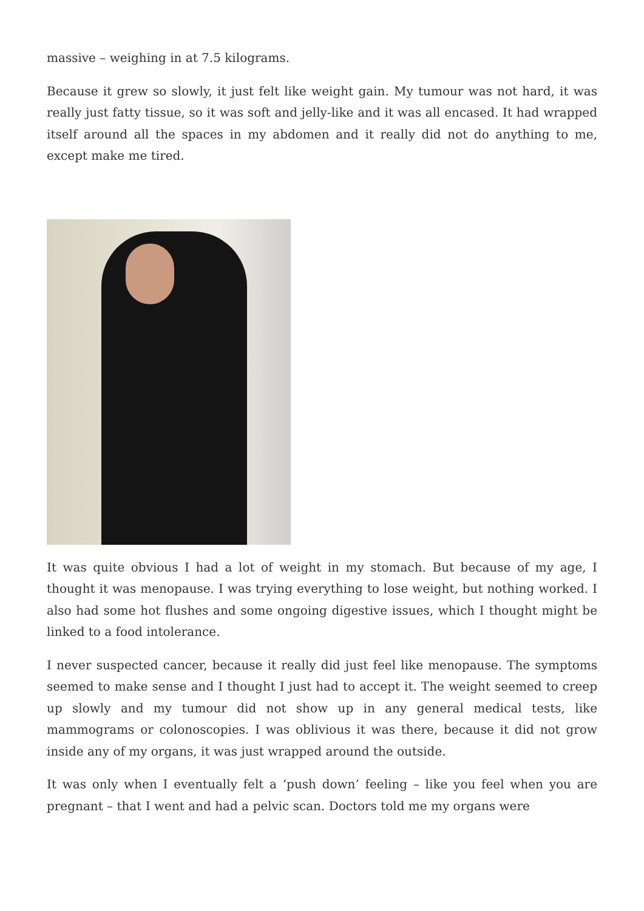massive – weighing in at 7.5 kilograms.
Because it grew so slowly, it just felt like weight gain. My tumour was not hard, it was really just fatty tissue, so it was soft and jelly-like and it was all encased. It had wrapped itself around all the spaces in my abdomen and it really did not do anything to me, except make me tired.
It was quite obvious I had a lot of weight in my stomach. But because of my age, I thought it was menopause. I was trying everything to lose weight, but nothing worked. I also had some hot flushes and some ongoing digestive issues, which I thought might be linked to a food intolerance.
I never suspected cancer, because it really did just feel like menopause. The symptoms seemed to make sense and I thought I just had to accept it. The weight seemed to creep up slowly and my tumour did not show up in any general medical tests, like mammograms or colonoscopies. I was oblivious it was there, because it did not grow inside any of my organs, it was just wrapped around the outside.
It was only when I eventually felt a ‘push down’ feeling – like you feel when you are pregnant – that I went and had a pelvic scan. Doctors told me my organs were